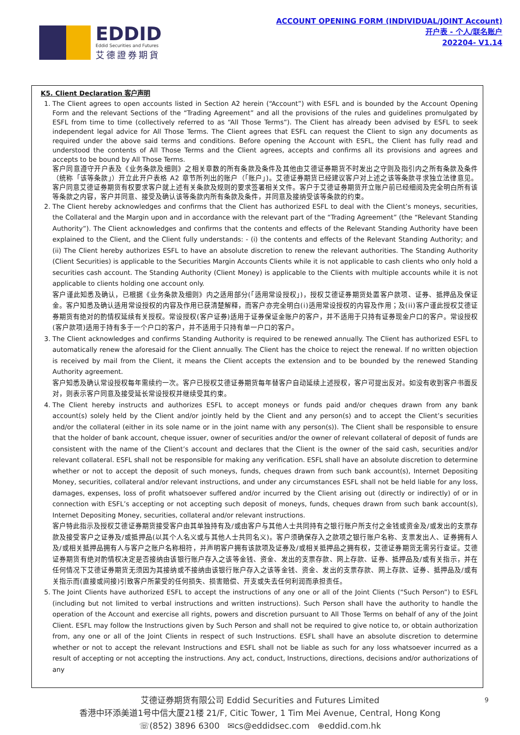EDDID
Eddid Securities and Futures
艾德證券期貨
ACCOUNT OPENING FORM (INDIVIDUAL/JOINT Account)
开户表 - 个人/联名账户
202204- V1.14
K5. Client Declaration 客户声明
1. The Client agrees to open accounts listed in Section A2 herein (“Account”) with ESFL and is bounded by the Account Opening Form and the relevant Sections of the “Trading Agreement” and all the provisions of the rules and guidelines promulgated by ESFL from time to time (collectively referred to as “All Those Terms”). The Client has already been advised by ESFL to seek independent legal advice for All Those Terms. The Client agrees that ESFL can request the Client to sign any documents as required under the above said terms and conditions. Before opening the Account with ESFL, the Client has fully read and understood the contents of All Those Terms and the Client agrees, accepts and confirms all its provisions and agrees and accepts to be bound by All Those Terms.
客户同意遵守开户表及《业务条款及细则》之相关章数的所有条款及条件及其他由艾德证券期货不时发出之守则及指引内之所有条款及条件（统称「该等条款」）开立此开户表格 A2 章节所列出的账户（「账户」)。艾德证券期货已经建议客户对上述之该等条款寻求独立法律意见。客户同意艾德证券期货有权要求客户就上述有关条款及规则的要求签署相关文件。客户于艾德证券期货开立账户前已经细阅及完全明白所有该等条款之内容，客户并同意、接受及确认该等条款内所有条款及条件，并同意及接纳受该等条款的约束。
2. The Client hereby acknowledges and confirms that the Client has authorized ESFL to deal with the Client’s moneys, securities, the Collateral and the Margin upon and in accordance with the relevant part of the “Trading Agreement” (the “Relevant Standing Authority”). The Client acknowledges and confirms that the contents and effects of the Relevant Standing Authority have been explained to the Client, and the Client fully understands: - (i) the contents and effects of the Relevant Standing Authority; and (ii) The Client hereby authorizes ESFL to have an absolute discretion to renew the relevant authorities. The Standing Authority (Client Securities) is applicable to the Securities Margin Accounts Clients while it is not applicable to cash clients who only hold a securities cash account. The Standing Authority (Client Money) is applicable to the Clients with multiple accounts while it is not applicable to clients holding one account only.
客户谨此知悉及确认，已根据《业务条款及细则》内之适用部分(「适用常设授权」)，授权艾德证券期货处置客户款项、证券、抵押品及保证金。客户知悉及确认适用常设授权的内容及作用已获清楚解释，而客户亦完全明白(i)适用常设授权的内容及作用；及(ii)客户谨此授权艾德证券期货有绝对的酌情权延续有关授权。常设授权(客户证券)适用于证券保证金账户的客户，并不适用于只持有证券现金户口的客户。常设授权(客户款项)适用于持有多于一个户口的客户，并不适用于只持有单一户口的客户。
3. The Client acknowledges and confirms Standing Authority is required to be renewed annually. The Client has authorized ESFL to automatically renew the aforesaid for the Client annually. The Client has the choice to reject the renewal. If no written objection is received by mail from the Client, it means the Client accepts the extension and to be bounded by the renewed Standing Authority agreement.
客户知悉及确认常设授权每年需续约一次。客户已授权艾德证券期货每年替客户自动延续上述授权，客户可提出反对。如没有收到客户书面反对，则表示客户同意及接受延长常设授权并继续受其约束。
4. The Client hereby instructs and authorizes ESFL to accept moneys or funds paid and/or cheques drawn from any bank account(s) solely held by the Client and/or jointly held by the Client and any person(s) and to accept the Client’s securities and/or the collateral (either in its sole name or in the joint name with any person(s)). The Client shall be responsible to ensure that the holder of bank account, cheque issuer, owner of securities and/or the owner of relevant collateral of deposit of funds are consistent with the name of the Client’s account and declares that the Client is the owner of the said cash, securities and/or relevant collateral. ESFL shall not be responsible for making any verification. ESFL shall have an absolute discretion to determine whether or not to accept the deposit of such moneys, funds, cheques drawn from such bank account(s), Internet Depositing Money, securities, collateral and/or relevant instructions, and under any circumstances ESFL shall not be held liable for any loss, damages, expenses, loss of profit whatsoever suffered and/or incurred by the Client arising out (directly or indirectly) of or in connection with ESFL’s accepting or not accepting such deposit of moneys, funds, cheques drawn from such bank account(s), Internet Depositing Money, securities, collateral and/or relevant instructions.
客户特此指示及授权艾德证券期货接受客户由其单独持有及/或由客户与其他人士共同持有之银行账户所支付之金钱或资金及/或发出的支票存款及接受客户之证券及/或抵押品(以其个人名义或与其他人士共同名义)。客户须确保存入之款项之银行账户名称、支票发出人、证券拥有人及/或相关抵押品拥有人与客户之账户名称相符，并声明客户拥有该款项及证券及/或相关抵押品之拥有权，艾德证券期货无需另行查证。艾德证券期货有绝对酌情权决定是否接纳由该银行账户存入之该等金钱、资金、发出的支票存款、网上存款、证券、抵押品及/或有关指示，并在任何情况下艾德证券期货无须因为其接纳或不接纳由该银行账户存入之该等金钱、资金、发出的支票存款、网上存款、证券、抵押品及/或有关指示而(直接或间接)引致客户所蒙受的任何损失、损害赔偿、开支或失去任何利润而承担责任。
5. The Joint Clients have authorized ESFL to accept the instructions of any one or all of the Joint Clients (“Such Person”) to ESFL (including but not limited to verbal instructions and written instructions). Such Person shall have the authority to handle the operation of the Account and exercise all rights, powers and discretion pursuant to All Those Terms on behalf of any of the Joint Client. ESFL may follow the Instructions given by Such Person and shall not be required to give notice to, or obtain authorization from, any one or all of the Joint Clients in respect of such Instructions. ESFL shall have an absolute discretion to determine whether or not to accept the relevant Instructions and ESFL shall not be liable as such for any loss whatsoever incurred as a result of accepting or not accepting the instructions. Any act, conduct, Instructions, directions, decisions and/or authorizations of any
9 艾德证券期货有限公司 Eddid Securities and Futures Limited
香港中环添美道1号中信大厦21楼 21/F, Citic Tower, 1 Tim Mei Avenue, Central, Hong Kong
☏(852) 3896 6300 ✉cs@eddidsec.com ⊕eddid.com.hk